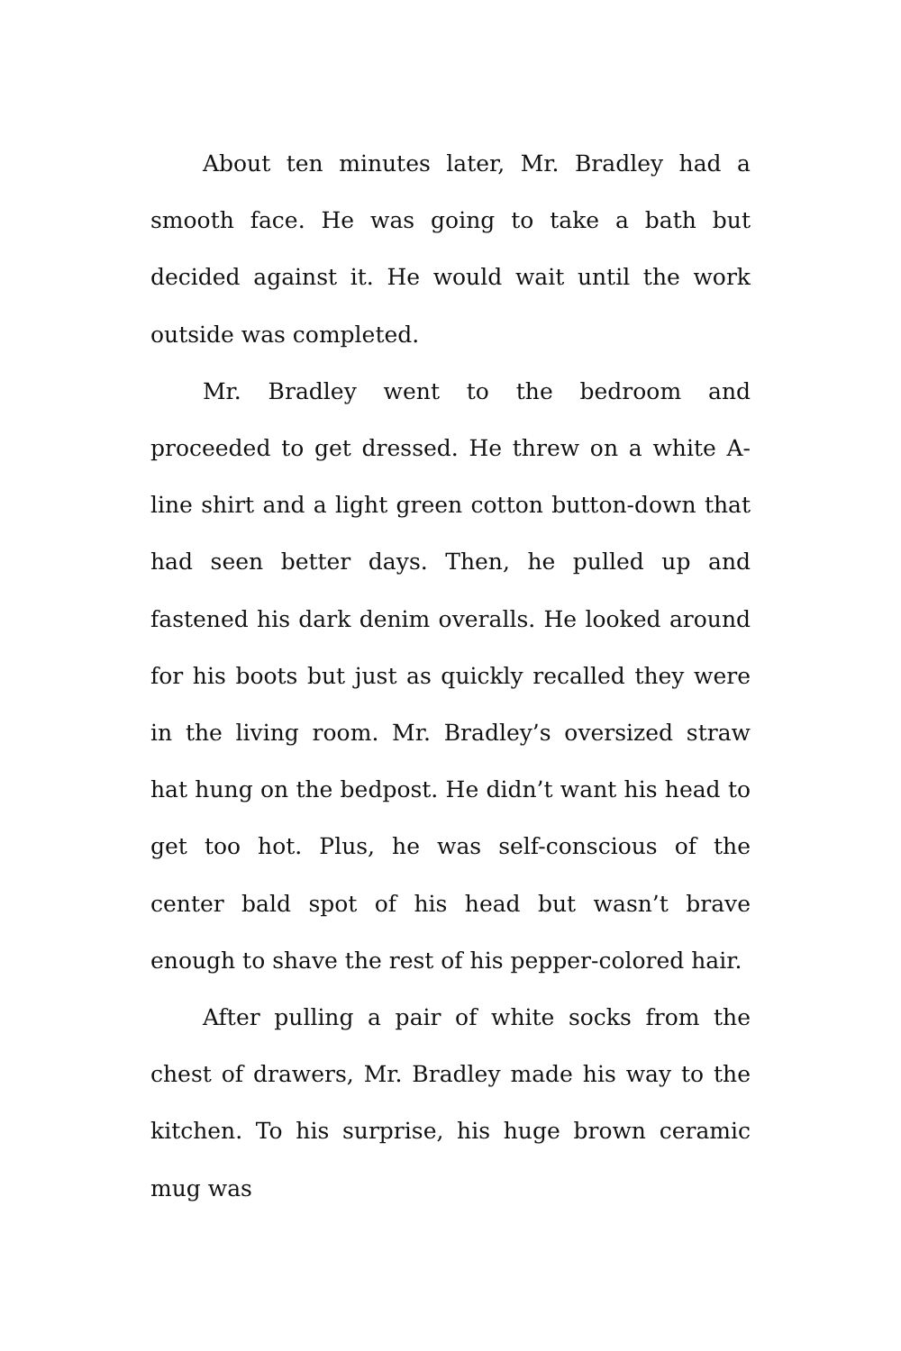About ten minutes later, Mr. Bradley had a smooth face. He was going to take a bath but decided against it. He would wait until the work outside was completed.
Mr. Bradley went to the bedroom and proceeded to get dressed. He threw on a white A-line shirt and a light green cotton button-down that had seen better days. Then, he pulled up and fastened his dark denim overalls. He looked around for his boots but just as quickly recalled they were in the living room. Mr. Bradley’s oversized straw hat hung on the bedpost. He didn’t want his head to get too hot. Plus, he was self-conscious of the center bald spot of his head but wasn’t brave enough to shave the rest of his pepper-colored hair.
After pulling a pair of white socks from the chest of drawers, Mr. Bradley made his way to the kitchen. To his surprise, his huge brown ceramic mug was